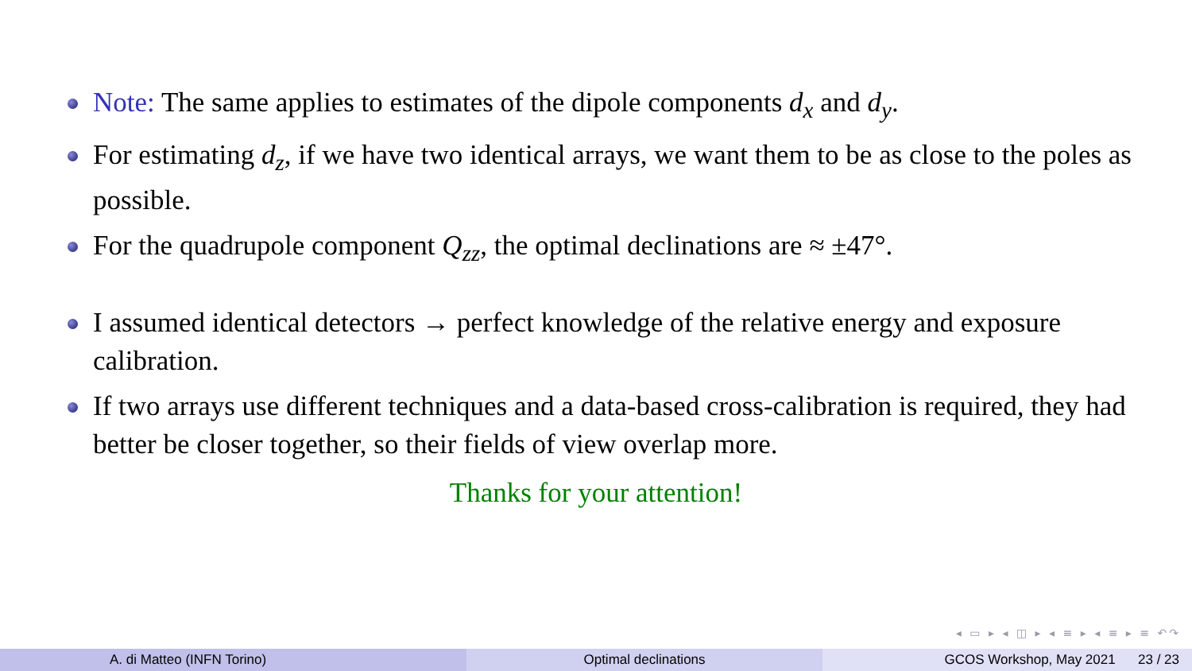Note: The same applies to estimates of the dipole components d<sub>x</sub> and d<sub>y</sub>.
For estimating d<sub>z</sub>, if we have two identical arrays, we want them to be as close to the poles as possible.
For the quadrupole component Q<sub>zz</sub>, the optimal declinations are ≈ ±47°.
I assumed identical detectors → perfect knowledge of the relative energy and exposure calibration.
If two arrays use different techniques and a data-based cross-calibration is required, they had better be closer together, so their fields of view overlap more.
Thanks for your attention!
◂ ▭ ▸ ◂ ◫ ▸ ◂ ≡ ▸ ◂ ≡ ▸ ≡ ↶↷
A. di Matteo (INFN Torino) Optimal declinations GCOS Workshop, May 2021 23 / 23